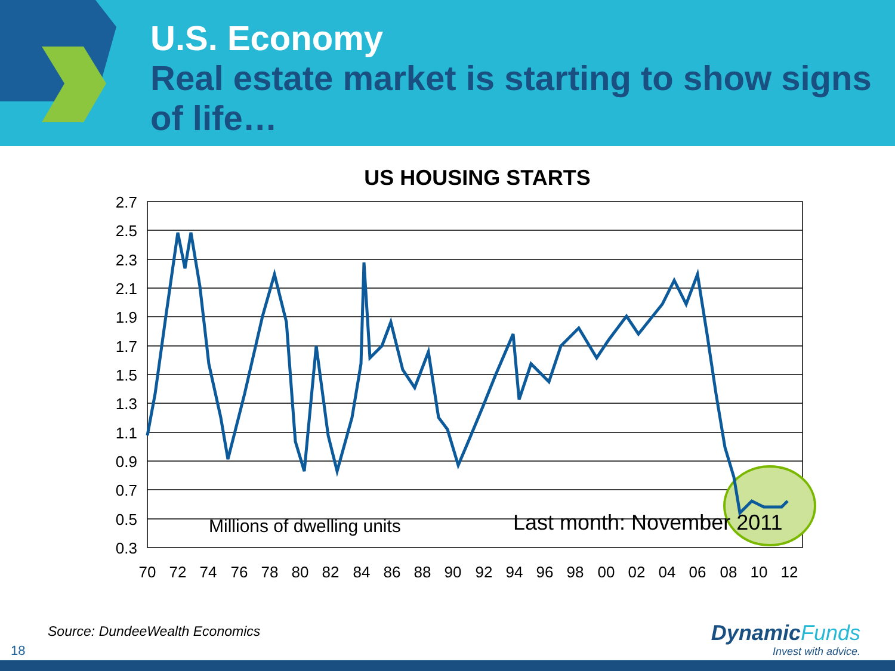U.S. Economy
Real estate market is starting to show signs of life…
US HOUSING STARTS
2.7
2.5
2.3
2.1
1.9
1.7
1.5
1.3
1.1
0.9
0.7
0.5
0.3
70
72
74
76
78
80
82
84
86
88
90
92
94
96
98
00
02
04
06
08
10
12
Millions of dwelling units
Last month: November 2011
Source: DundeeWealth Economics
18
Dynamic Funds
Invest with advice.